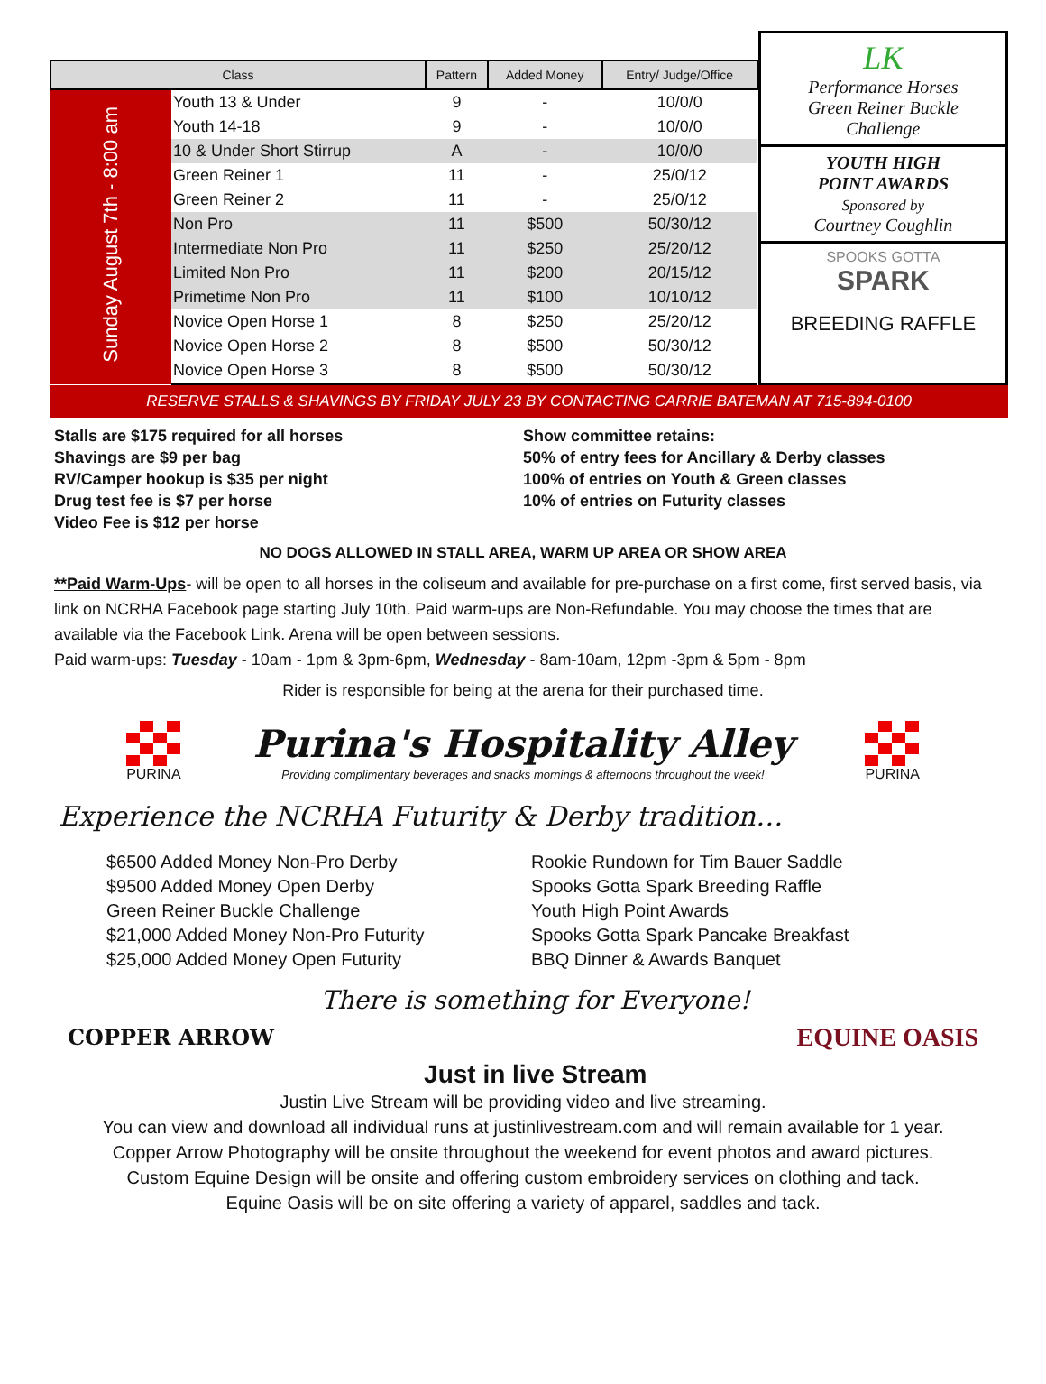| Class | | Pattern | Added Money | Entry/ Judge/Office |
| --- | --- | --- | --- | --- |
| Sunday August 7th - 8:00 am | Youth 13 & Under | 9 | - | 10/0/0 |
| | Youth 14-18 | 9 | - | 10/0/0 |
| | 10 & Under Short Stirrup | A | - | 10/0/0 |
| | Green Reiner 1 | 11 | - | 25/0/12 |
| | Green Reiner 2 | 11 | - | 25/0/12 |
| | Non Pro | 11 | $500 | 50/30/12 |
| | Intermediate Non Pro | 11 | $250 | 25/20/12 |
| | Limited Non Pro | 11 | $200 | 20/15/12 |
| | Primetime Non Pro | 11 | $100 | 10/10/12 |
| | Novice Open Horse 1 | 8 | $250 | 25/20/12 |
| | Novice Open Horse 2 | 8 | $500 | 50/30/12 |
| | Novice Open Horse 3 | 8 | $500 | 50/30/12 |
LK
Performance Horses
Green Reiner Buckle
Challenge
YOUTH HIGH
POINT AWARDS
Sponsored by
Courtney Coughlin
SPOOKS GOTTA
SPARK
BREEDING RAFFLE
RESERVE STALLS & SHAVINGS BY FRIDAY JULY 23 BY CONTACTING CARRIE BATEMAN AT 715-894-0100
Stalls are $175 required for all horses
Shavings are $9 per bag
RV/Camper hookup is $35 per night
Drug test fee is $7 per horse
Video Fee is $12 per horse
Show committee retains:
50% of entry fees for Ancillary & Derby classes
100% of entries on Youth & Green classes
10% of entries on Futurity classes
NO DOGS ALLOWED IN STALL AREA, WARM UP AREA OR SHOW AREA
**Paid Warm-Ups- will be open to all horses in the coliseum and available for pre-purchase on a first come, first served basis, via link on NCRHA Facebook page starting July 10th. Paid warm-ups are Non-Refundable. You may choose the times that are available via the Facebook Link. Arena will be open between sessions.
Paid warm-ups: Tuesday - 10am - 1pm & 3pm-6pm, Wednesday - 8am-10am, 12pm -3pm & 5pm - 8pm
Rider is responsible for being at the arena for their purchased time.
PURINA
Purina's Hospitality Alley
Providing complimentary beverages and snacks mornings & afternoons throughout the week!
PURINA
Experience the NCRHA Futurity & Derby tradition…
$6500 Added Money Non-Pro Derby
$9500 Added Money Open Derby
Green Reiner Buckle Challenge
$21,000 Added Money Non-Pro Futurity
$25,000 Added Money Open Futurity
Rookie Rundown for Tim Bauer Saddle
Spooks Gotta Spark Breeding Raffle
Youth High Point Awards
Spooks Gotta Spark Pancake Breakfast
BBQ Dinner & Awards Banquet
COPPER ARROW
There is something for Everyone!
Just in live Stream
EQUINE OASIS
Justin Live Stream will be providing video and live streaming.
You can view and download all individual runs at justinlivestream.com and will remain available for 1 year.
Copper Arrow Photography will be onsite throughout the weekend for event photos and award pictures.
Custom Equine Design will be onsite and offering custom embroidery services on clothing and tack.
Equine Oasis will be on site offering a variety of apparel, saddles and tack.